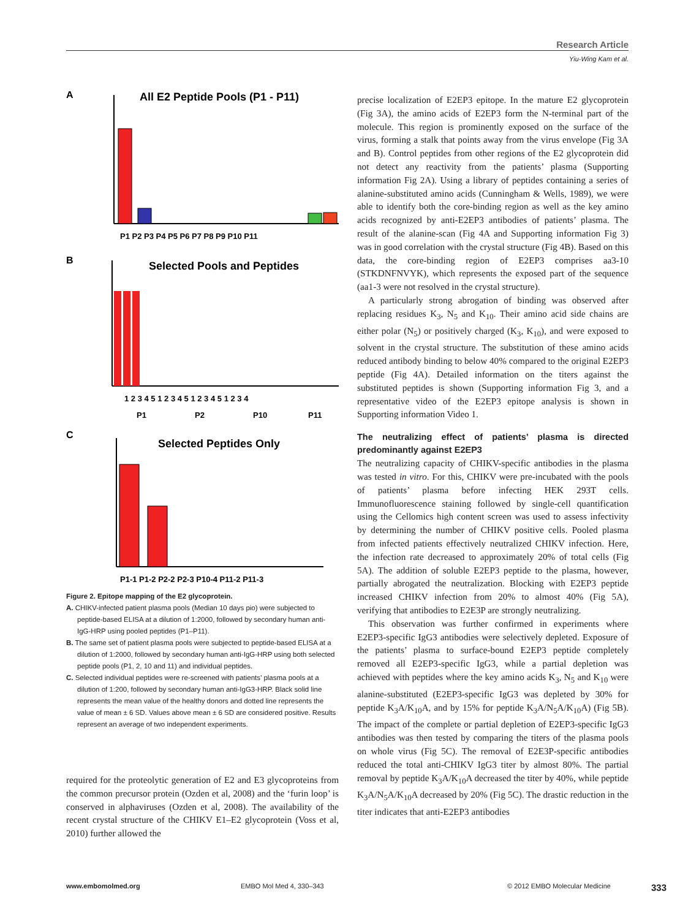Research Article
Yiu-Wing Kam et al.
A
All E2 Peptide Pools (P1 - P11)
P1 P2 P3 P4 P5 P6 P7 P8 P9 P10 P11
B
Selected Pools and Peptides
1 2 3 4 5 1 2 3 4 5 1 2 3 4 5 1 2 3 4
P1
P2
P10
P11
C
Selected Peptides Only
P1-1 P1-2 P2-2 P2-3 P10-4 P11-2 P11-3
Figure 2. Epitope mapping of the E2 glycoprotein.
A. CHIKV-infected patient plasma pools (Median 10 days pio) were subjected to peptide-based ELISA at a dilution of 1:2000, followed by secondary human anti-IgG-HRP using pooled peptides (P1–P11).
B. The same set of patient plasma pools were subjected to peptide-based ELISA at a dilution of 1:2000, followed by secondary human anti-IgG-HRP using both selected peptide pools (P1, 2, 10 and 11) and individual peptides.
C. Selected individual peptides were re-screened with patients’ plasma pools at a dilution of 1:200, followed by secondary human anti-IgG3-HRP. Black solid line represents the mean value of the healthy donors and dotted line represents the value of mean ± 6 SD. Values above mean ± 6 SD are considered positive. Results represent an average of two independent experiments.
required for the proteolytic generation of E2 and E3 glycoproteins from the common precursor protein (Ozden et al, 2008) and the ‘furin loop’ is conserved in alphaviruses (Ozden et al, 2008). The availability of the recent crystal structure of the CHIKV E1–E2 glycoprotein (Voss et al, 2010) further allowed the
precise localization of E2EP3 epitope. In the mature E2 glycoprotein (Fig 3A), the amino acids of E2EP3 form the N-terminal part of the molecule. This region is prominently exposed on the surface of the virus, forming a stalk that points away from the virus envelope (Fig 3A and B). Control peptides from other regions of the E2 glycoprotein did not detect any reactivity from the patients’ plasma (Supporting information Fig 2A). Using a library of peptides containing a series of alanine-substituted amino acids (Cunningham & Wells, 1989), we were able to identify both the core-binding region as well as the key amino acids recognized by anti-E2EP3 antibodies of patients’ plasma. The result of the alanine-scan (Fig 4A and Supporting information Fig 3) was in good correlation with the crystal structure (Fig 4B). Based on this data, the core-binding region of E2EP3 comprises aa3-10 (STKDNFNVYK), which represents the exposed part of the sequence (aa1-3 were not resolved in the crystal structure).
A particularly strong abrogation of binding was observed after replacing residues K<sub>3</sub>, N<sub>5</sub> and K<sub>10</sub>. Their amino acid side chains are either polar (N<sub>5</sub>) or positively charged (K<sub>3</sub>, K<sub>10</sub>), and were exposed to solvent in the crystal structure. The substitution of these amino acids reduced antibody binding to below 40% compared to the original E2EP3 peptide (Fig 4A). Detailed information on the titers against the substituted peptides is shown (Supporting information Fig 3, and a representative video of the E2EP3 epitope analysis is shown in Supporting information Video 1.
The neutralizing effect of patients’ plasma is directed predominantly against E2EP3
The neutralizing capacity of CHIKV-specific antibodies in the plasma was tested in vitro. For this, CHIKV were pre-incubated with the pools of patients’ plasma before infecting HEK 293T cells. Immunofluorescence staining followed by single-cell quantification using the Cellomics high content screen was used to assess infectivity by determining the number of CHIKV positive cells. Pooled plasma from infected patients effectively neutralized CHIKV infection. Here, the infection rate decreased to approximately 20% of total cells (Fig 5A). The addition of soluble E2EP3 peptide to the plasma, however, partially abrogated the neutralization. Blocking with E2EP3 peptide increased CHIKV infection from 20% to almost 40% (Fig 5A), verifying that antibodies to E2E3P are strongly neutralizing.
This observation was further confirmed in experiments where E2EP3-specific IgG3 antibodies were selectively depleted. Exposure of the patients’ plasma to surface-bound E2EP3 peptide completely removed all E2EP3-specific IgG3, while a partial depletion was achieved with peptides where the key amino acids K<sub>3</sub>, N<sub>5</sub> and K<sub>10</sub> were alanine-substituted (E2EP3-specific IgG3 was depleted by 30% for peptide K<sub>3</sub>A/K<sub>10</sub>A, and by 15% for peptide K<sub>3</sub>A/N<sub>5</sub>A/K<sub>10</sub>A) (Fig 5B). The impact of the complete or partial depletion of E2EP3-specific IgG3 antibodies was then tested by comparing the titers of the plasma pools on whole virus (Fig 5C). The removal of E2E3P-specific antibodies reduced the total anti-CHIKV IgG3 titer by almost 80%. The partial removal by peptide K<sub>3</sub>A/K<sub>10</sub>A decreased the titer by 40%, while peptide K<sub>3</sub>A/N<sub>5</sub>A/K<sub>10</sub>A decreased by 20% (Fig 5C). The drastic reduction in the titer indicates that anti-E2EP3 antibodies
www.embomolmed.org EMBO Mol Med 4, 330–343 © 2012 EMBO Molecular Medicine 333